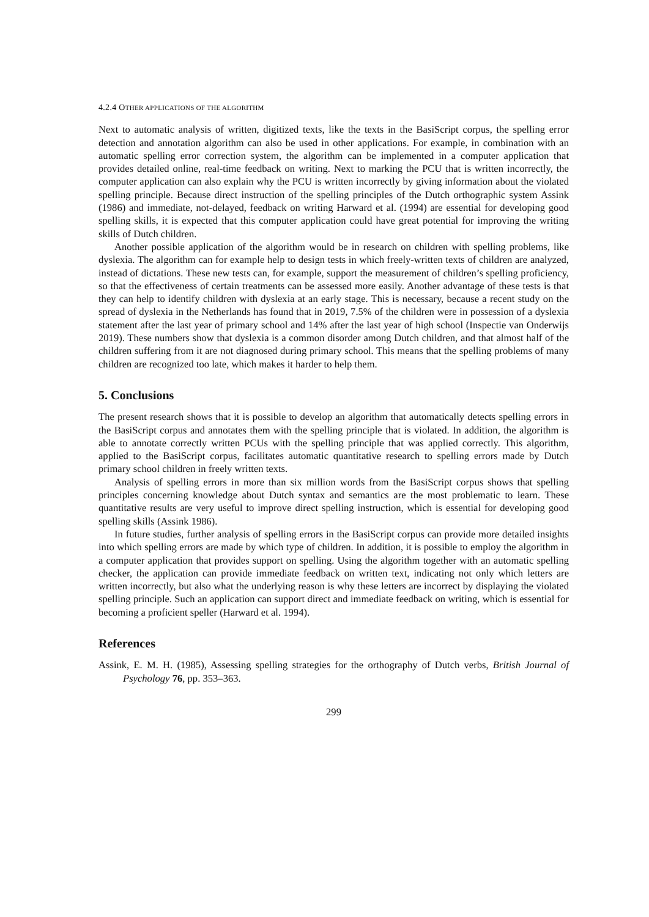4.2.4 OTHER APPLICATIONS OF THE ALGORITHM
Next to automatic analysis of written, digitized texts, like the texts in the BasiScript corpus, the spelling error detection and annotation algorithm can also be used in other applications. For example, in combination with an automatic spelling error correction system, the algorithm can be implemented in a computer application that provides detailed online, real-time feedback on writing. Next to marking the PCU that is written incorrectly, the computer application can also explain why the PCU is written incorrectly by giving information about the violated spelling principle. Because direct instruction of the spelling principles of the Dutch orthographic system Assink (1986) and immediate, not-delayed, feedback on writing Harward et al. (1994) are essential for developing good spelling skills, it is expected that this computer application could have great potential for improving the writing skills of Dutch children.
Another possible application of the algorithm would be in research on children with spelling problems, like dyslexia. The algorithm can for example help to design tests in which freely-written texts of children are analyzed, instead of dictations. These new tests can, for example, support the measurement of children’s spelling proficiency, so that the effectiveness of certain treatments can be assessed more easily. Another advantage of these tests is that they can help to identify children with dyslexia at an early stage. This is necessary, because a recent study on the spread of dyslexia in the Netherlands has found that in 2019, 7.5% of the children were in possession of a dyslexia statement after the last year of primary school and 14% after the last year of high school (Inspectie van Onderwijs 2019). These numbers show that dyslexia is a common disorder among Dutch children, and that almost half of the children suffering from it are not diagnosed during primary school. This means that the spelling problems of many children are recognized too late, which makes it harder to help them.
5. Conclusions
The present research shows that it is possible to develop an algorithm that automatically detects spelling errors in the BasiScript corpus and annotates them with the spelling principle that is violated. In addition, the algorithm is able to annotate correctly written PCUs with the spelling principle that was applied correctly. This algorithm, applied to the BasiScript corpus, facilitates automatic quantitative research to spelling errors made by Dutch primary school children in freely written texts.
Analysis of spelling errors in more than six million words from the BasiScript corpus shows that spelling principles concerning knowledge about Dutch syntax and semantics are the most problematic to learn. These quantitative results are very useful to improve direct spelling instruction, which is essential for developing good spelling skills (Assink 1986).
In future studies, further analysis of spelling errors in the BasiScript corpus can provide more detailed insights into which spelling errors are made by which type of children. In addition, it is possible to employ the algorithm in a computer application that provides support on spelling. Using the algorithm together with an automatic spelling checker, the application can provide immediate feedback on written text, indicating not only which letters are written incorrectly, but also what the underlying reason is why these letters are incorrect by displaying the violated spelling principle. Such an application can support direct and immediate feedback on writing, which is essential for becoming a proficient speller (Harward et al. 1994).
References
Assink, E. M. H. (1985), Assessing spelling strategies for the orthography of Dutch verbs, British Journal of Psychology 76, pp. 353–363.
299